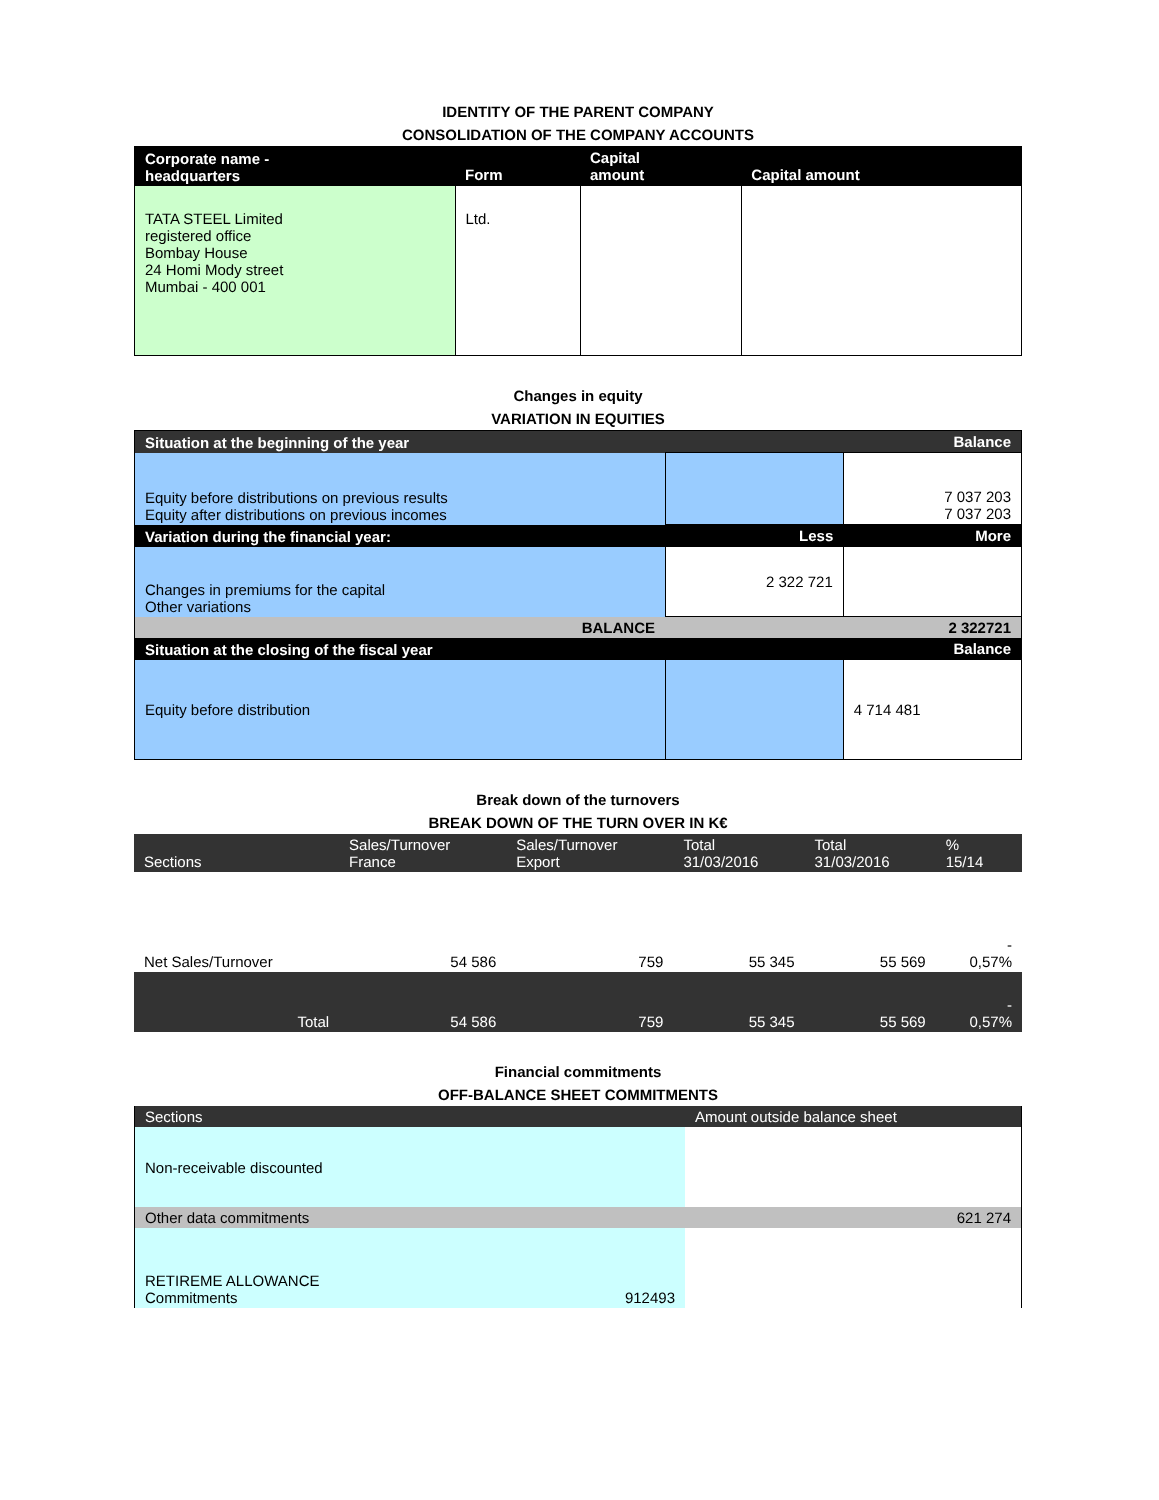IDENTITY OF THE PARENT COMPANY
CONSOLIDATION OF THE COMPANY ACCOUNTS
| Corporate name - headquarters | Form | Capital amount | Capital amount |
| --- | --- | --- | --- |
| TATA STEEL Limited registered office Bombay House 24 Homi Mody street Mumbai - 400 001 | Ltd. | | |
Changes in equity
VARIATION IN EQUITIES
| Situation at the beginning of the year | | Balance |
| --- | --- | --- |
| Equity before distributions on previous results Equity after distributions on previous incomes | | 7 037 203 7 037 203 |
| Variation during the financial year: | Less | More |
| Changes in premiums for the capital Other variations | 2 322 721 | |
| BALANCE | | 2 322721 |
| Situation at the closing of the fiscal year | | Balance |
| Equity before distribution | | 4 714 481 |
Break down of the turnovers
BREAK DOWN OF THE TURN OVER IN K€
| Sections | Sales/Turnover France | Sales/Turnover Export | Total 31/03/2016 | Total 31/03/2016 | % 15/14 |
| --- | --- | --- | --- | --- | --- |
| Net Sales/Turnover | 54 586 | 759 | 55 345 | 55 569 | - 0,57% |
| Total | 54 586 | 759 | 55 345 | 55 569 | - 0,57% |
Financial commitments
OFF-BALANCE SHEET COMMITMENTS
| Sections | Amount outside balance sheet |
| --- | --- |
| Non-receivable discounted | |
| Other data commitments | 621 274 |
| RETIREME ALLOWANCE Commitments 912493 | |